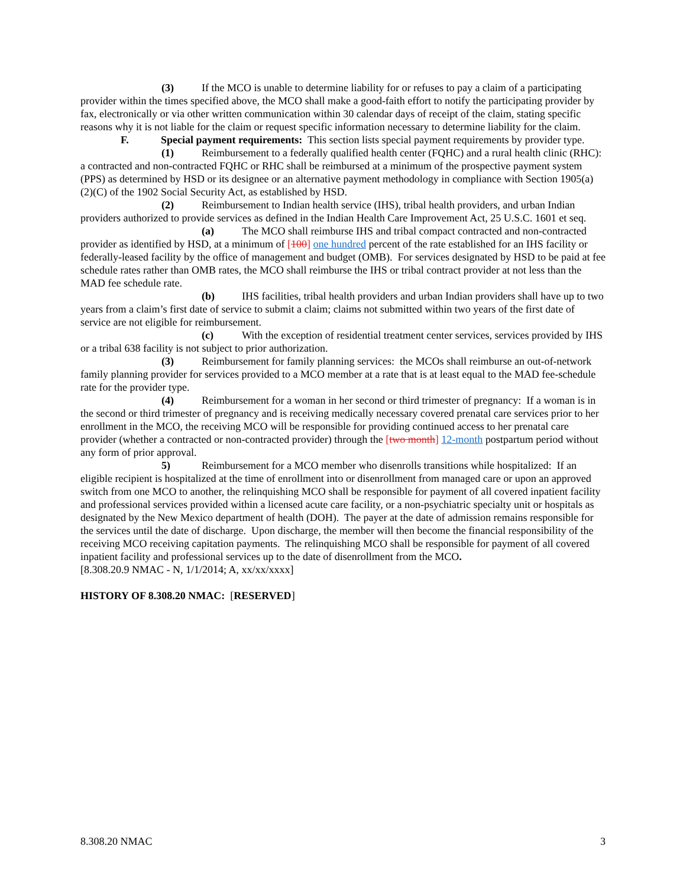(3) If the MCO is unable to determine liability for or refuses to pay a claim of a participating provider within the times specified above, the MCO shall make a good-faith effort to notify the participating provider by fax, electronically or via other written communication within 30 calendar days of receipt of the claim, stating specific reasons why it is not liable for the claim or request specific information necessary to determine liability for the claim.
F. Special payment requirements: This section lists special payment requirements by provider type.
(1) Reimbursement to a federally qualified health center (FQHC) and a rural health clinic (RHC): a contracted and non-contracted FQHC or RHC shall be reimbursed at a minimum of the prospective payment system (PPS) as determined by HSD or its designee or an alternative payment methodology in compliance with Section 1905(a)(2)(C) of the 1902 Social Security Act, as established by HSD.
(2) Reimbursement to Indian health service (IHS), tribal health providers, and urban Indian providers authorized to provide services as defined in the Indian Health Care Improvement Act, 25 U.S.C. 1601 et seq.
(a) The MCO shall reimburse IHS and tribal compact contracted and non-contracted provider as identified by HSD, at a minimum of [100] one hundred percent of the rate established for an IHS facility or federally-leased facility by the office of management and budget (OMB). For services designated by HSD to be paid at fee schedule rates rather than OMB rates, the MCO shall reimburse the IHS or tribal contract provider at not less than the MAD fee schedule rate.
(b) IHS facilities, tribal health providers and urban Indian providers shall have up to two years from a claim’s first date of service to submit a claim; claims not submitted within two years of the first date of service are not eligible for reimbursement.
(c) With the exception of residential treatment center services, services provided by IHS or a tribal 638 facility is not subject to prior authorization.
(3) Reimbursement for family planning services: the MCOs shall reimburse an out-of-network family planning provider for services provided to a MCO member at a rate that is at least equal to the MAD fee-schedule rate for the provider type.
(4) Reimbursement for a woman in her second or third trimester of pregnancy: If a woman is in the second or third trimester of pregnancy and is receiving medically necessary covered prenatal care services prior to her enrollment in the MCO, the receiving MCO will be responsible for providing continued access to her prenatal care provider (whether a contracted or non-contracted provider) through the [two month] 12-month postpartum period without any form of prior approval.
5) Reimbursement for a MCO member who disenrolls transitions while hospitalized: If an eligible recipient is hospitalized at the time of enrollment into or disenrollment from managed care or upon an approved switch from one MCO to another, the relinquishing MCO shall be responsible for payment of all covered inpatient facility and professional services provided within a licensed acute care facility, or a non-psychiatric specialty unit or hospitals as designated by the New Mexico department of health (DOH). The payer at the date of admission remains responsible for the services until the date of discharge. Upon discharge, the member will then become the financial responsibility of the receiving MCO receiving capitation payments. The relinquishing MCO shall be responsible for payment of all covered inpatient facility and professional services up to the date of disenrollment from the MCO.
[8.308.20.9 NMAC - N, 1/1/2014; A, xx/xx/xxxx]
HISTORY OF 8.308.20 NMAC: [RESERVED]
8.308.20 NMAC 3